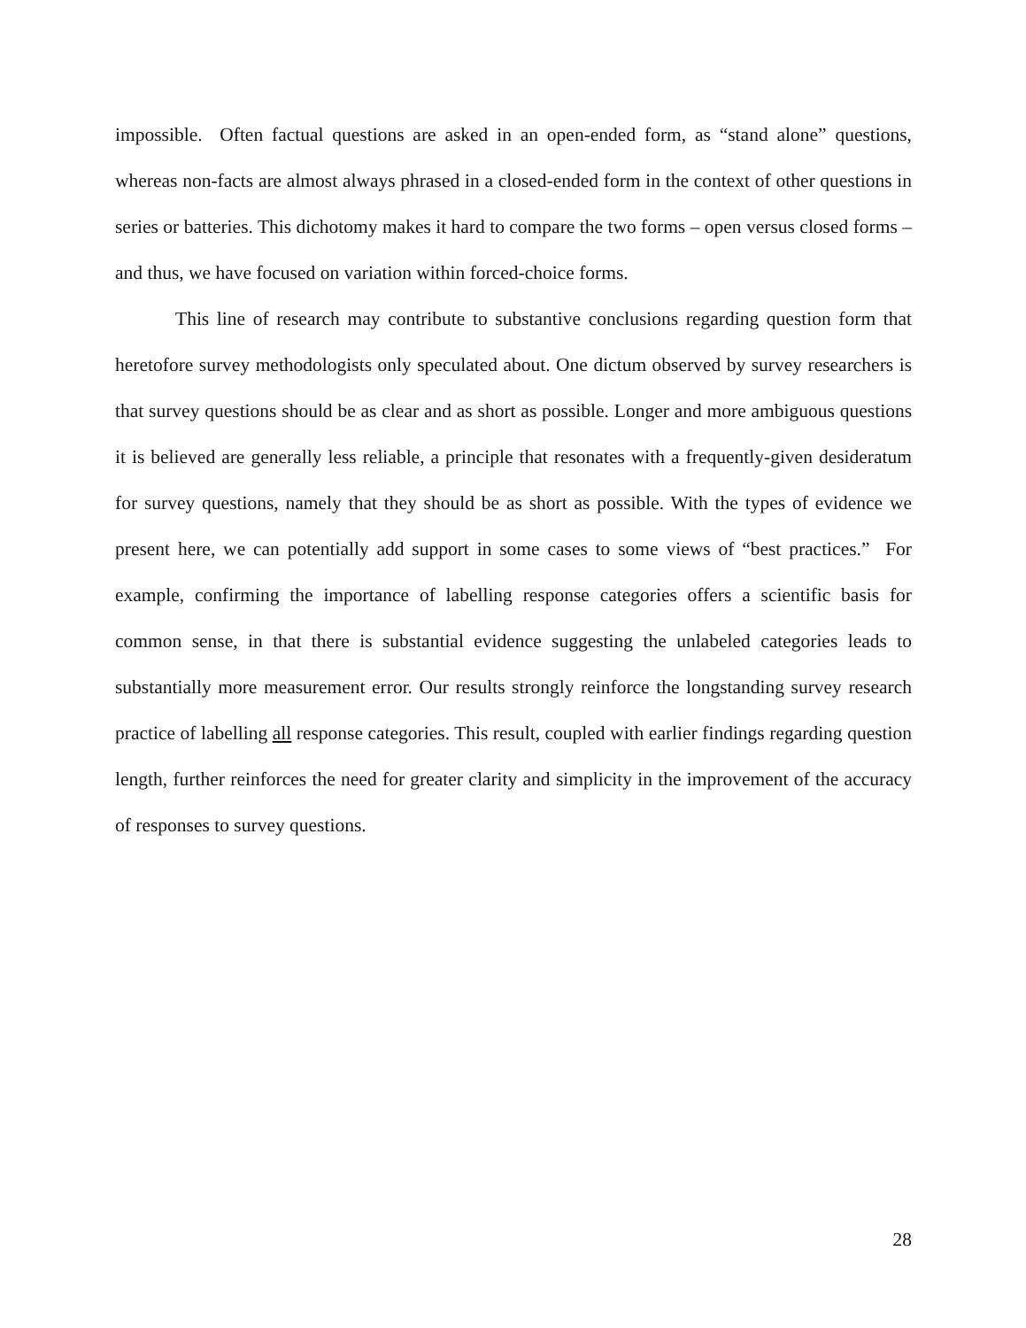impossible. Often factual questions are asked in an open-ended form, as “stand alone” questions, whereas non-facts are almost always phrased in a closed-ended form in the context of other questions in series or batteries. This dichotomy makes it hard to compare the two forms – open versus closed forms – and thus, we have focused on variation within forced-choice forms.
This line of research may contribute to substantive conclusions regarding question form that heretofore survey methodologists only speculated about. One dictum observed by survey researchers is that survey questions should be as clear and as short as possible. Longer and more ambiguous questions it is believed are generally less reliable, a principle that resonates with a frequently-given desideratum for survey questions, namely that they should be as short as possible. With the types of evidence we present here, we can potentially add support in some cases to some views of “best practices.” For example, confirming the importance of labelling response categories offers a scientific basis for common sense, in that there is substantial evidence suggesting the unlabeled categories leads to substantially more measurement error. Our results strongly reinforce the longstanding survey research practice of labelling all response categories. This result, coupled with earlier findings regarding question length, further reinforces the need for greater clarity and simplicity in the improvement of the accuracy of responses to survey questions.
28